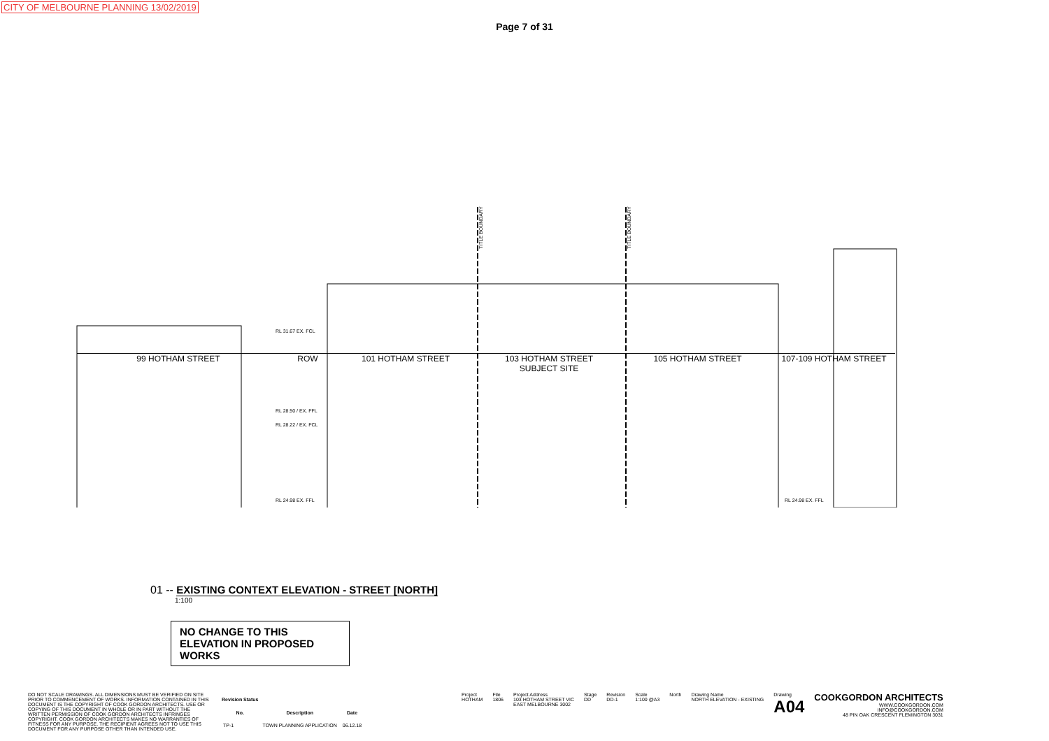CITY OF MELBOURNE PLANNING 13/02/2019
Page 7 of 31
TITLE BOUNDARY
TITLE BOUNDARY
RL 31.67 EX. FCL
RL 28.50 / EX. FFL
RL 28.22 / EX. FCL
RL 24.98 EX. FFL
RL 24.98 EX. FFL
99 HOTHAM STREET ROW 101 HOTHAM STREET 103 HOTHAM STREET
SUBJECT SITE
105 HOTHAM STREET 107-109 HOTHAM STREET
01 --
EXISTING CONTEXT ELEVATION - STREET [NORTH]
1:100
NO CHANGE TO THIS ELEVATION IN PROPOSED WORKS
DO NOT SCALE DRAWINGS. ALL DIMENSIONS MUST BE VERIFIED ON SITE PRIOR TO COMMENCEMENT OF WORKS. INFORMATION CONTAINED IN THIS DOCUMENT IS THE COPYRIGHT OF COOK GORDON ARCHITECTS. USE OR COPYING OF THIS DOCUMENT IN WHOLE OR IN PART WITHOUT THE WRITTEN PERMISSION OF COOK GORDON ARCHITECTS INFRINGES COPYRIGHT. COOK GORDON ARCHITECTS MAKES NO WARRANTIES OF FITNESS FOR ANY PURPOSE. THE RECIPIENT AGREES NOT TO USE THIS DOCUMENT FOR ANY PURPOSE OTHER THAN INTENDED USE.
| Revision Status | | |
| --- | --- | --- |
| No. | Description | Date |
| TP-1 | TOWN PLANNING APPLICATION | 06.12.18 |
Project
HOTHAM
File
1806
Project Address
103 HOTHAM STREET VIC
EAST MELBOURNE 3002
Stage
DD
Revision
DD-1
Scale
1:100 @A3
North Drawing Name
NORTH ELEVATION - EXISTING
Drawing
A04
COOKGORDON ARCHITECTS
WWW.COOKGORDON.COM
INFO@COOKGORDON.COM
48 PIN OAK CRESCENT FLEMINGTON 3031